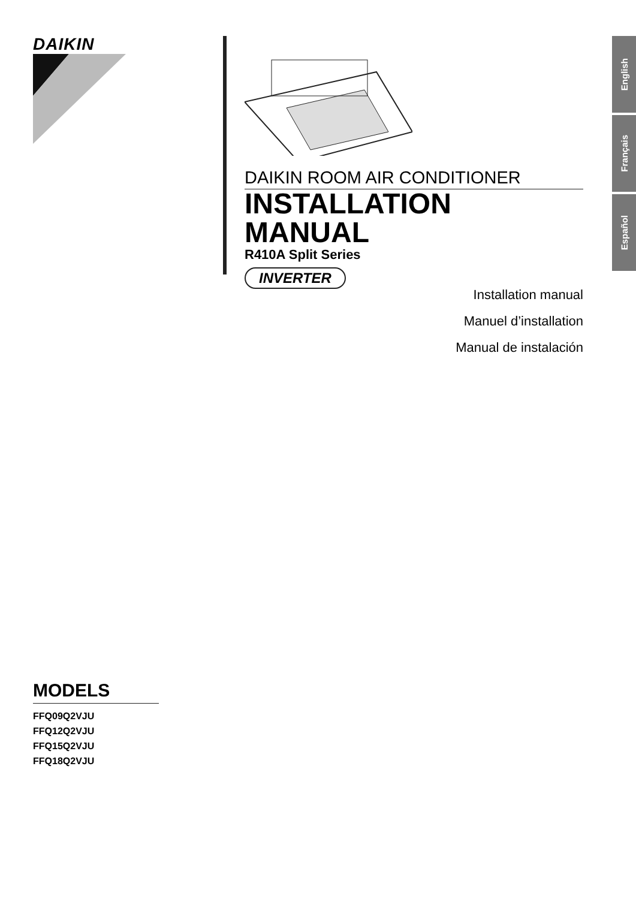DAIKIN
DAIKIN ROOM AIR CONDITIONER
INSTALLATION MANUAL
R410A Split Series
INVERTER
Installation manual
Manuel d’installation
Manual de instalación
English
Français
Español
MODELS
FFQ09Q2VJU
FFQ12Q2VJU
FFQ15Q2VJU
FFQ18Q2VJU